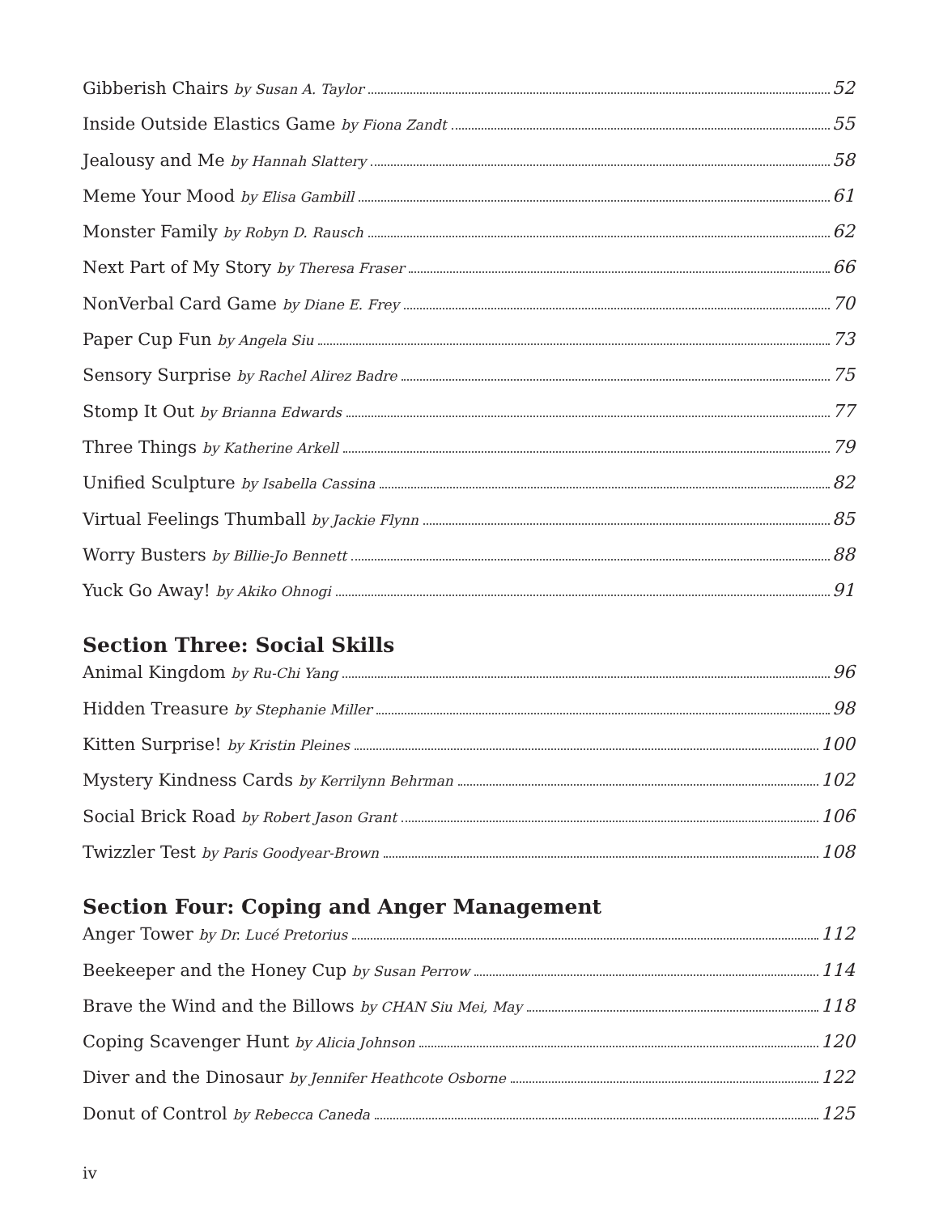Gibberish Chairs by Susan A. Taylor 52
Inside Outside Elastics Game by Fiona Zandt 55
Jealousy and Me by Hannah Slattery 58
Meme Your Mood by Elisa Gambill 61
Monster Family by Robyn D. Rausch 62
Next Part of My Story by Theresa Fraser 66
NonVerbal Card Game by Diane E. Frey 70
Paper Cup Fun by Angela Siu 73
Sensory Surprise by Rachel Alirez Badre 75
Stomp It Out by Brianna Edwards 77
Three Things by Katherine Arkell 79
Unified Sculpture by Isabella Cassina 82
Virtual Feelings Thumball by Jackie Flynn 85
Worry Busters by Billie-Jo Bennett 88
Yuck Go Away! by Akiko Ohnogi 91
Section Three: Social Skills
Animal Kingdom by Ru-Chi Yang 96
Hidden Treasure by Stephanie Miller 98
Kitten Surprise! by Kristin Pleines 100
Mystery Kindness Cards by Kerrilynn Behrman 102
Social Brick Road by Robert Jason Grant 106
Twizzler Test by Paris Goodyear-Brown 108
Section Four: Coping and Anger Management
Anger Tower by Dr. Lucé Pretorius 112
Beekeeper and the Honey Cup by Susan Perrow 114
Brave the Wind and the Billows by CHAN Siu Mei, May 118
Coping Scavenger Hunt by Alicia Johnson 120
Diver and the Dinosaur by Jennifer Heathcote Osborne 122
Donut of Control by Rebecca Caneda 125
iv